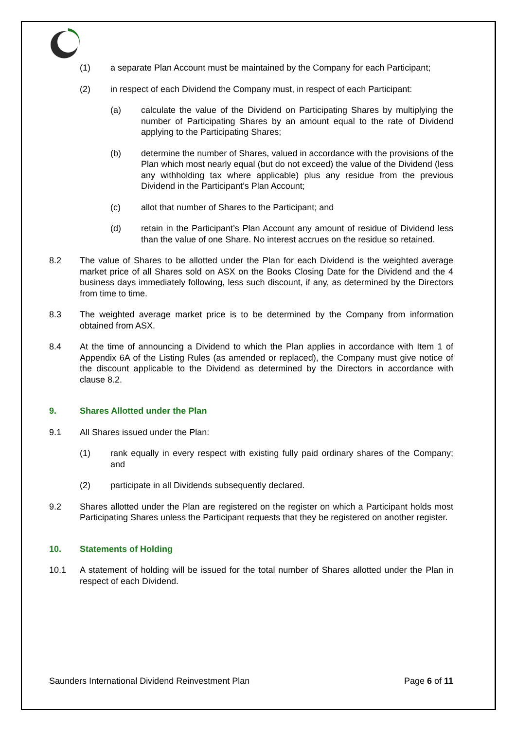(1) a separate Plan Account must be maintained by the Company for each Participant;
(2) in respect of each Dividend the Company must, in respect of each Participant:
(a) calculate the value of the Dividend on Participating Shares by multiplying the number of Participating Shares by an amount equal to the rate of Dividend applying to the Participating Shares;
(b) determine the number of Shares, valued in accordance with the provisions of the Plan which most nearly equal (but do not exceed) the value of the Dividend (less any withholding tax where applicable) plus any residue from the previous Dividend in the Participant’s Plan Account;
(c) allot that number of Shares to the Participant; and
(d) retain in the Participant’s Plan Account any amount of residue of Dividend less than the value of one Share. No interest accrues on the residue so retained.
8.2 The value of Shares to be allotted under the Plan for each Dividend is the weighted average market price of all Shares sold on ASX on the Books Closing Date for the Dividend and the 4 business days immediately following, less such discount, if any, as determined by the Directors from time to time.
8.3 The weighted average market price is to be determined by the Company from information obtained from ASX.
8.4 At the time of announcing a Dividend to which the Plan applies in accordance with Item 1 of Appendix 6A of the Listing Rules (as amended or replaced), the Company must give notice of the discount applicable to the Dividend as determined by the Directors in accordance with clause 8.2.
9. Shares Allotted under the Plan
9.1 All Shares issued under the Plan:
(1) rank equally in every respect with existing fully paid ordinary shares of the Company; and
(2) participate in all Dividends subsequently declared.
9.2 Shares allotted under the Plan are registered on the register on which a Participant holds most Participating Shares unless the Participant requests that they be registered on another register.
10. Statements of Holding
10.1 A statement of holding will be issued for the total number of Shares allotted under the Plan in respect of each Dividend.
Saunders International Dividend Reinvestment Plan Page 6 of 11